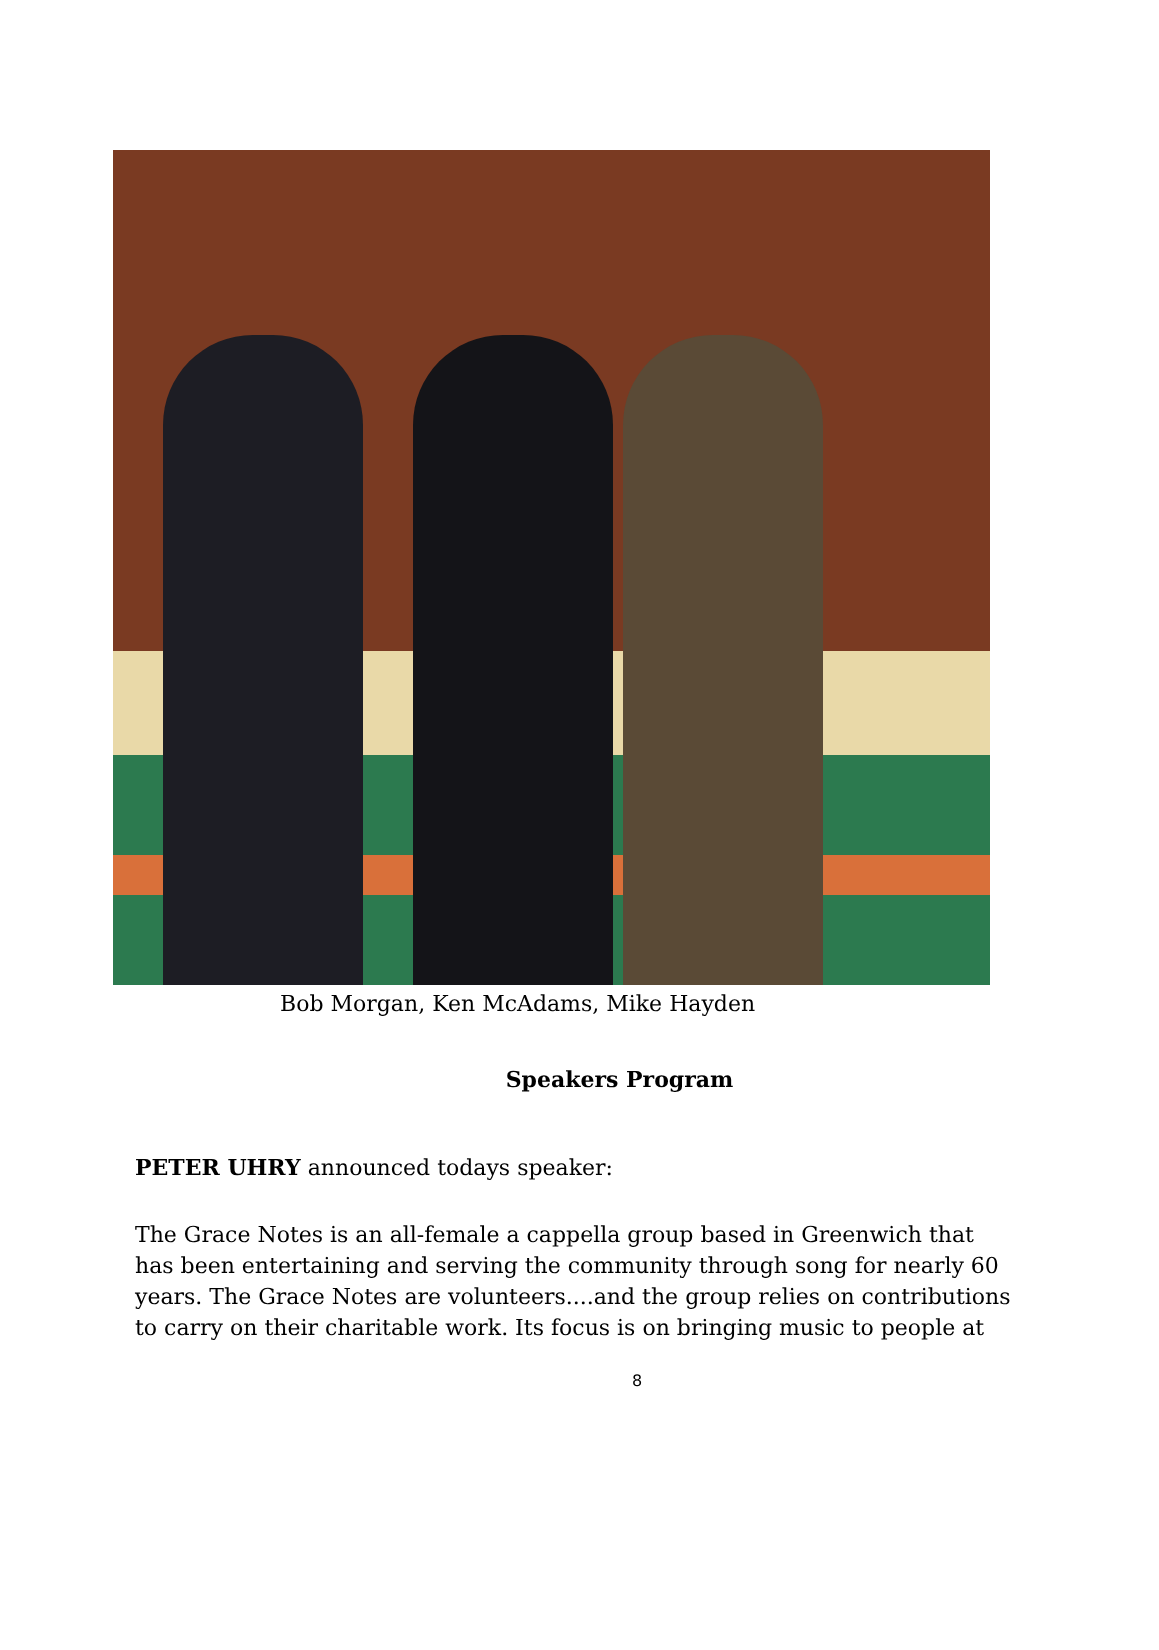Bob Morgan, Ken McAdams, Mike Hayden
Speakers Program
PETER UHRY announced todays speaker:
The Grace Notes is an all-female a cappella group based in Greenwich that has been entertaining and serving the community through song for nearly 60 years. The Grace Notes are volunteers....and the group relies on contributions to carry on their charitable work. Its focus is on bringing music to people at
8